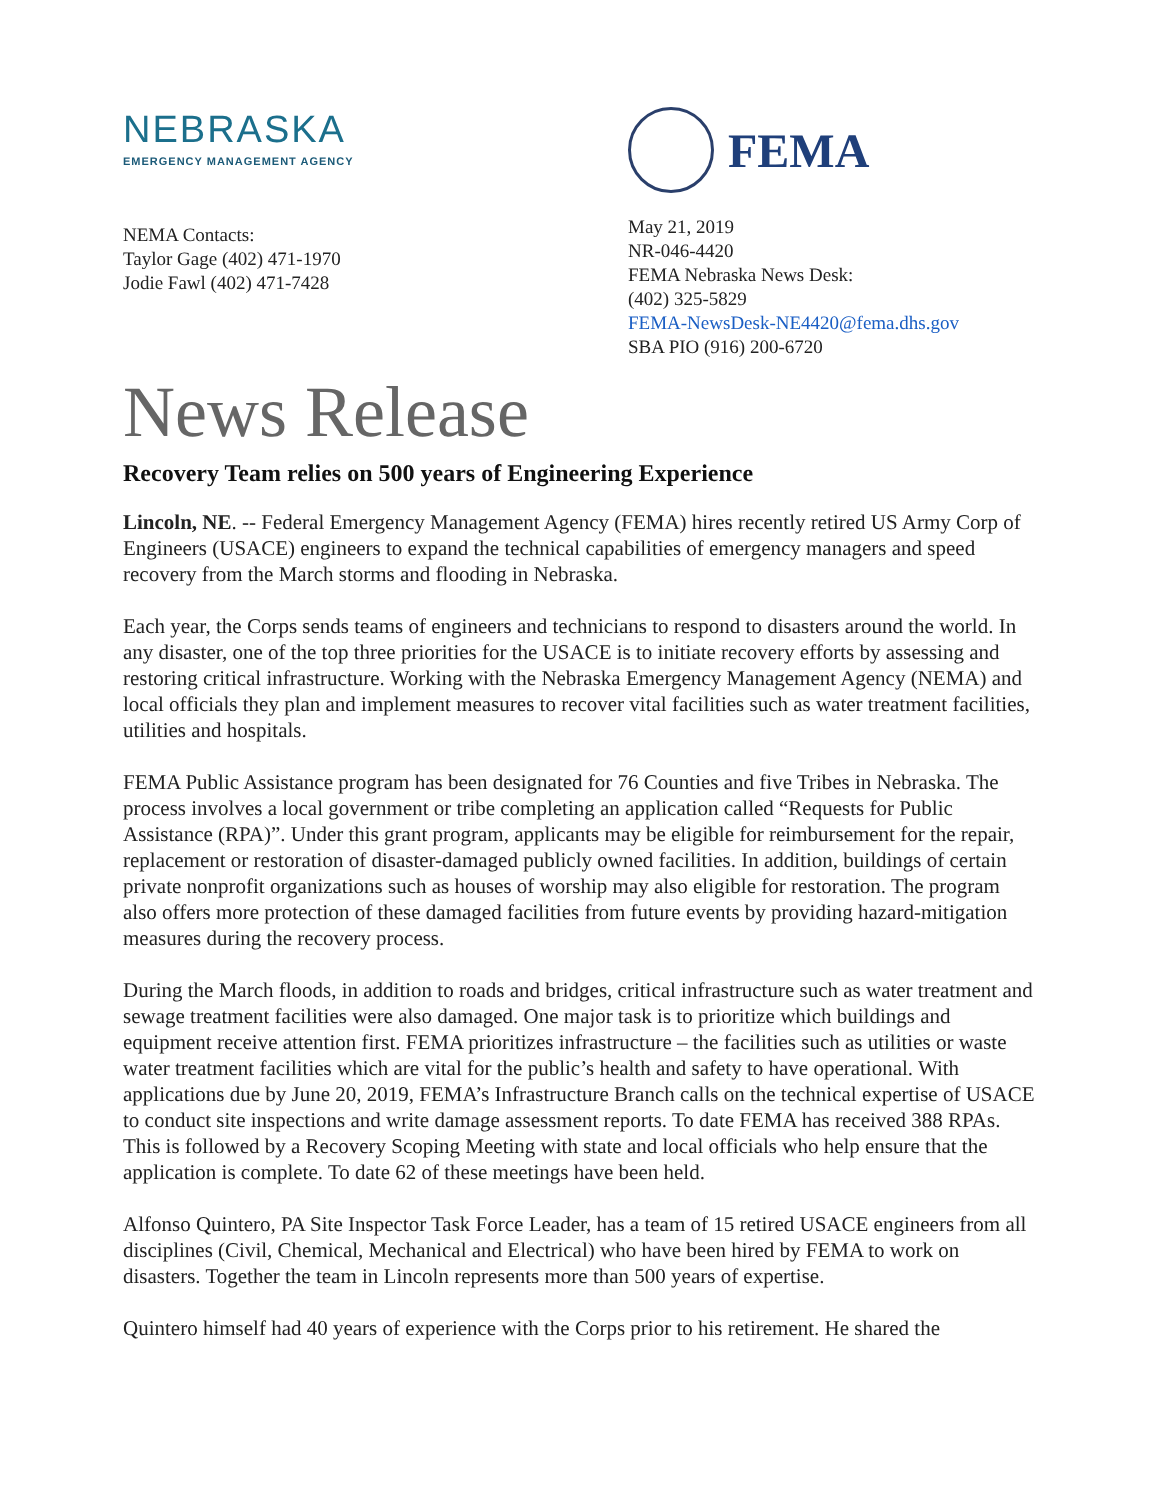NEBRASKA
EMERGENCY MANAGEMENT AGENCY
NEMA Contacts:
Taylor Gage (402) 471-1970
Jodie Fawl (402) 471-7428
FEMA
May 21, 2019
NR-046-4420
FEMA Nebraska News Desk:
(402) 325-5829
FEMA-NewsDesk-NE4420@fema.dhs.gov
SBA PIO (916) 200-6720
News Release
Recovery Team relies on 500 years of Engineering Experience
Lincoln, NE. -- Federal Emergency Management Agency (FEMA) hires recently retired US Army Corp of Engineers (USACE) engineers to expand the technical capabilities of emergency managers and speed recovery from the March storms and flooding in Nebraska.
Each year, the Corps sends teams of engineers and technicians to respond to disasters around the world. In any disaster, one of the top three priorities for the USACE is to initiate recovery efforts by assessing and restoring critical infrastructure. Working with the Nebraska Emergency Management Agency (NEMA) and local officials they plan and implement measures to recover vital facilities such as water treatment facilities, utilities and hospitals.
FEMA Public Assistance program has been designated for 76 Counties and five Tribes in Nebraska. The process involves a local government or tribe completing an application called “Requests for Public Assistance (RPA)”. Under this grant program, applicants may be eligible for reimbursement for the repair, replacement or restoration of disaster-damaged publicly owned facilities. In addition, buildings of certain private nonprofit organizations such as houses of worship may also eligible for restoration. The program also offers more protection of these damaged facilities from future events by providing hazard-mitigation measures during the recovery process.
During the March floods, in addition to roads and bridges, critical infrastructure such as water treatment and sewage treatment facilities were also damaged. One major task is to prioritize which buildings and equipment receive attention first. FEMA prioritizes infrastructure – the facilities such as utilities or waste water treatment facilities which are vital for the public’s health and safety to have operational. With applications due by June 20, 2019, FEMA’s Infrastructure Branch calls on the technical expertise of USACE to conduct site inspections and write damage assessment reports. To date FEMA has received 388 RPAs. This is followed by a Recovery Scoping Meeting with state and local officials who help ensure that the application is complete. To date 62 of these meetings have been held.
Alfonso Quintero, PA Site Inspector Task Force Leader, has a team of 15 retired USACE engineers from all disciplines (Civil, Chemical, Mechanical and Electrical) who have been hired by FEMA to work on disasters. Together the team in Lincoln represents more than 500 years of expertise.
Quintero himself had 40 years of experience with the Corps prior to his retirement. He shared the